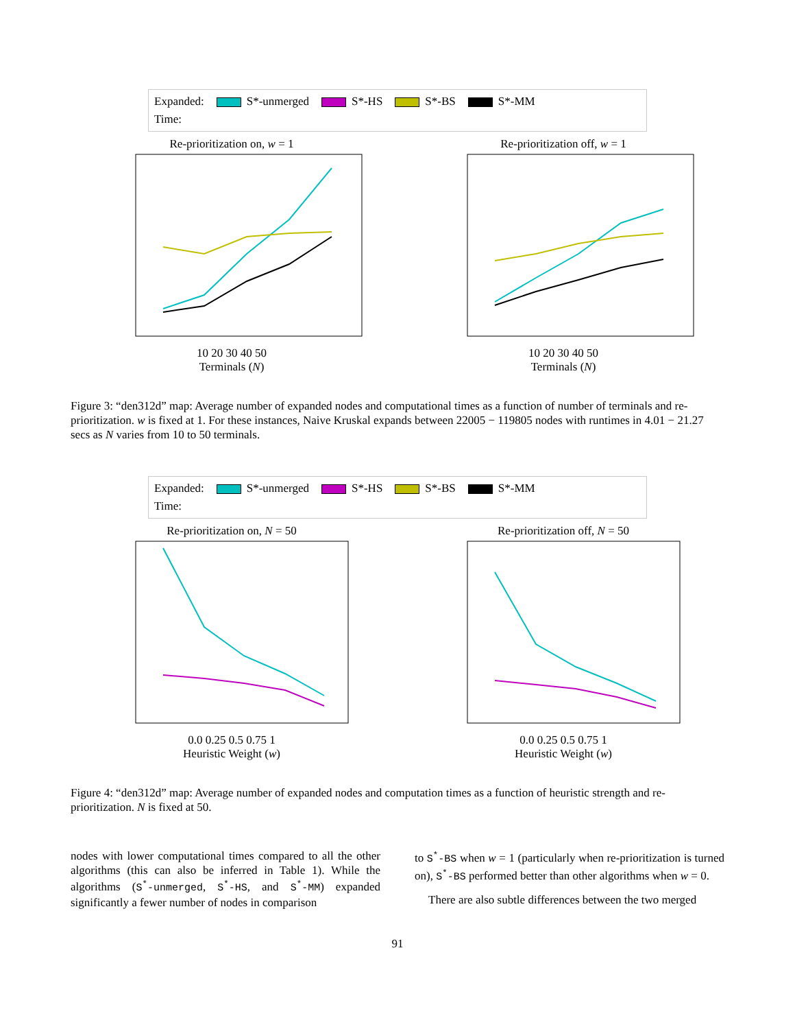Expanded: S*-unmerged S*-HS S*-BS S*-MM
Time:
Re-prioritization on, w = 1
10 20 30 40 50
Terminals (N)
Re-prioritization off, w = 1
10 20 30 40 50
Terminals (N)
Figure 3: “den312d” map: Average number of expanded nodes and computational times as a function of number of terminals and re-prioritization. w is fixed at 1. For these instances, Naive Kruskal expands between 22005 − 119805 nodes with runtimes in 4.01 − 21.27 secs as N varies from 10 to 50 terminals.
Expanded: S*-unmerged S*-HS S*-BS S*-MM
Time:
Re-prioritization on, N = 50
0.0 0.25 0.5 0.75 1
Heuristic Weight (w)
Re-prioritization off, N = 50
0.0 0.25 0.5 0.75 1
Heuristic Weight (w)
Figure 4: “den312d” map: Average number of expanded nodes and computation times as a function of heuristic strength and re-prioritization. N is fixed at 50.
nodes with lower computational times compared to all the other algorithms (this can also be inferred in Table 1). While the algorithms (S<sup>*</sup>-unmerged, S<sup>*</sup>-HS, and S<sup>*</sup>-MM) expanded significantly a fewer number of nodes in comparison
to S<sup>*</sup>-BS when w = 1 (particularly when re-prioritization is turned on), S<sup>*</sup>-BS performed better than other algorithms when w = 0.
There are also subtle differences between the two merged
91